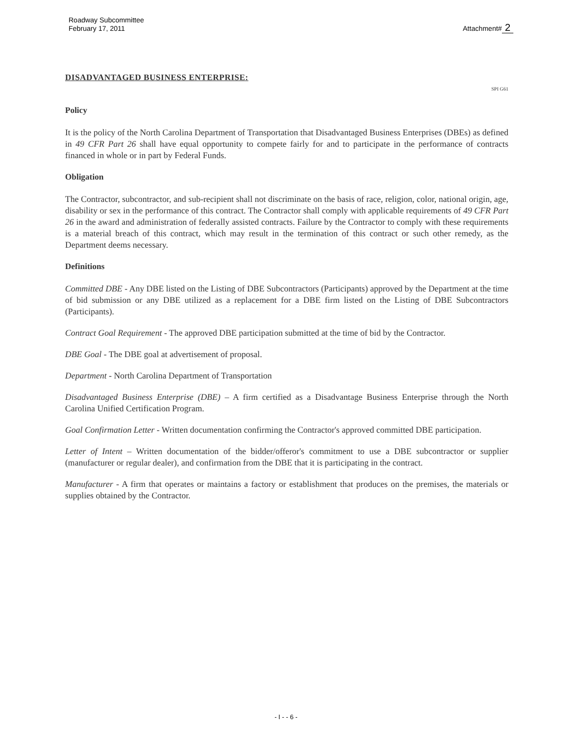Roadway Subcommittee
February 17, 2011
Attachment# 2
DISADVANTAGED BUSINESS ENTERPRISE:
SPI G61
Policy
It is the policy of the North Carolina Department of Transportation that Disadvantaged Business Enterprises (DBEs) as defined in 49 CFR Part 26 shall have equal opportunity to compete fairly for and to participate in the performance of contracts financed in whole or in part by Federal Funds.
Obligation
The Contractor, subcontractor, and sub-recipient shall not discriminate on the basis of race, religion, color, national origin, age, disability or sex in the performance of this contract. The Contractor shall comply with applicable requirements of 49 CFR Part 26 in the award and administration of federally assisted contracts. Failure by the Contractor to comply with these requirements is a material breach of this contract, which may result in the termination of this contract or such other remedy, as the Department deems necessary.
Definitions
Committed DBE - Any DBE listed on the Listing of DBE Subcontractors (Participants) approved by the Department at the time of bid submission or any DBE utilized as a replacement for a DBE firm listed on the Listing of DBE Subcontractors (Participants).
Contract Goal Requirement - The approved DBE participation submitted at the time of bid by the Contractor.
DBE Goal - The DBE goal at advertisement of proposal.
Department - North Carolina Department of Transportation
Disadvantaged Business Enterprise (DBE) – A firm certified as a Disadvantage Business Enterprise through the North Carolina Unified Certification Program.
Goal Confirmation Letter - Written documentation confirming the Contractor's approved committed DBE participation.
Letter of Intent – Written documentation of the bidder/offeror's commitment to use a DBE subcontractor or supplier (manufacturer or regular dealer), and confirmation from the DBE that it is participating in the contract.
Manufacturer - A firm that operates or maintains a factory or establishment that produces on the premises, the materials or supplies obtained by the Contractor.
- I - - 6 -